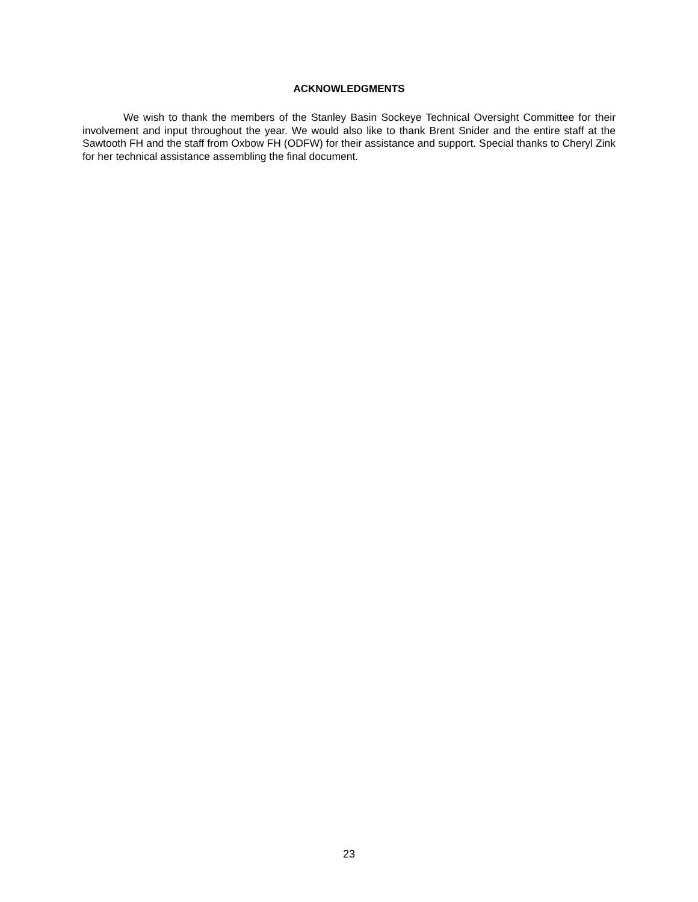ACKNOWLEDGMENTS
We wish to thank the members of the Stanley Basin Sockeye Technical Oversight Committee for their involvement and input throughout the year. We would also like to thank Brent Snider and the entire staff at the Sawtooth FH and the staff from Oxbow FH (ODFW) for their assistance and support. Special thanks to Cheryl Zink for her technical assistance assembling the final document.
23